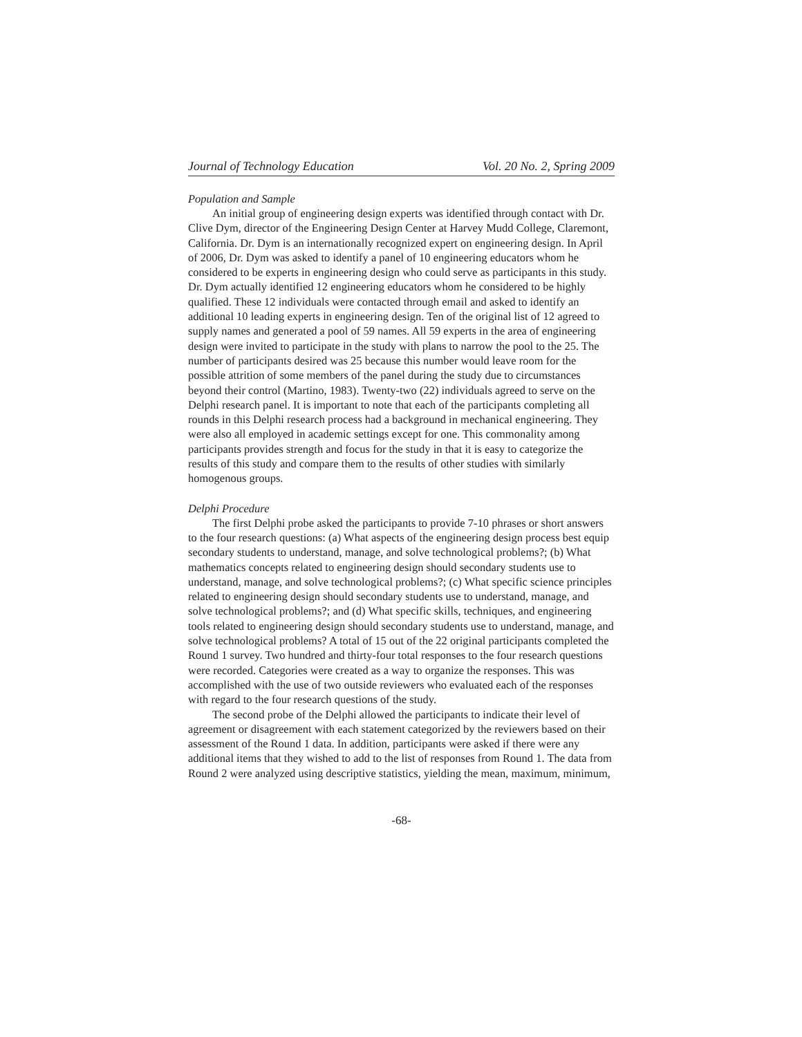Journal of Technology Education Vol. 20 No. 2, Spring 2009
Population and Sample
An initial group of engineering design experts was identified through contact with Dr. Clive Dym, director of the Engineering Design Center at Harvey Mudd College, Claremont, California. Dr. Dym is an internationally recognized expert on engineering design. In April of 2006, Dr. Dym was asked to identify a panel of 10 engineering educators whom he considered to be experts in engineering design who could serve as participants in this study. Dr. Dym actually identified 12 engineering educators whom he considered to be highly qualified. These 12 individuals were contacted through email and asked to identify an additional 10 leading experts in engineering design. Ten of the original list of 12 agreed to supply names and generated a pool of 59 names. All 59 experts in the area of engineering design were invited to participate in the study with plans to narrow the pool to the 25. The number of participants desired was 25 because this number would leave room for the possible attrition of some members of the panel during the study due to circumstances beyond their control (Martino, 1983). Twenty-two (22) individuals agreed to serve on the Delphi research panel. It is important to note that each of the participants completing all rounds in this Delphi research process had a background in mechanical engineering. They were also all employed in academic settings except for one. This commonality among participants provides strength and focus for the study in that it is easy to categorize the results of this study and compare them to the results of other studies with similarly homogenous groups.
Delphi Procedure
The first Delphi probe asked the participants to provide 7-10 phrases or short answers to the four research questions: (a) What aspects of the engineering design process best equip secondary students to understand, manage, and solve technological problems?; (b) What mathematics concepts related to engineering design should secondary students use to understand, manage, and solve technological problems?; (c) What specific science principles related to engineering design should secondary students use to understand, manage, and solve technological problems?; and (d) What specific skills, techniques, and engineering tools related to engineering design should secondary students use to understand, manage, and solve technological problems? A total of 15 out of the 22 original participants completed the Round 1 survey. Two hundred and thirty-four total responses to the four research questions were recorded. Categories were created as a way to organize the responses. This was accomplished with the use of two outside reviewers who evaluated each of the responses with regard to the four research questions of the study.
The second probe of the Delphi allowed the participants to indicate their level of agreement or disagreement with each statement categorized by the reviewers based on their assessment of the Round 1 data. In addition, participants were asked if there were any additional items that they wished to add to the list of responses from Round 1. The data from Round 2 were analyzed using descriptive statistics, yielding the mean, maximum, minimum,
-68-